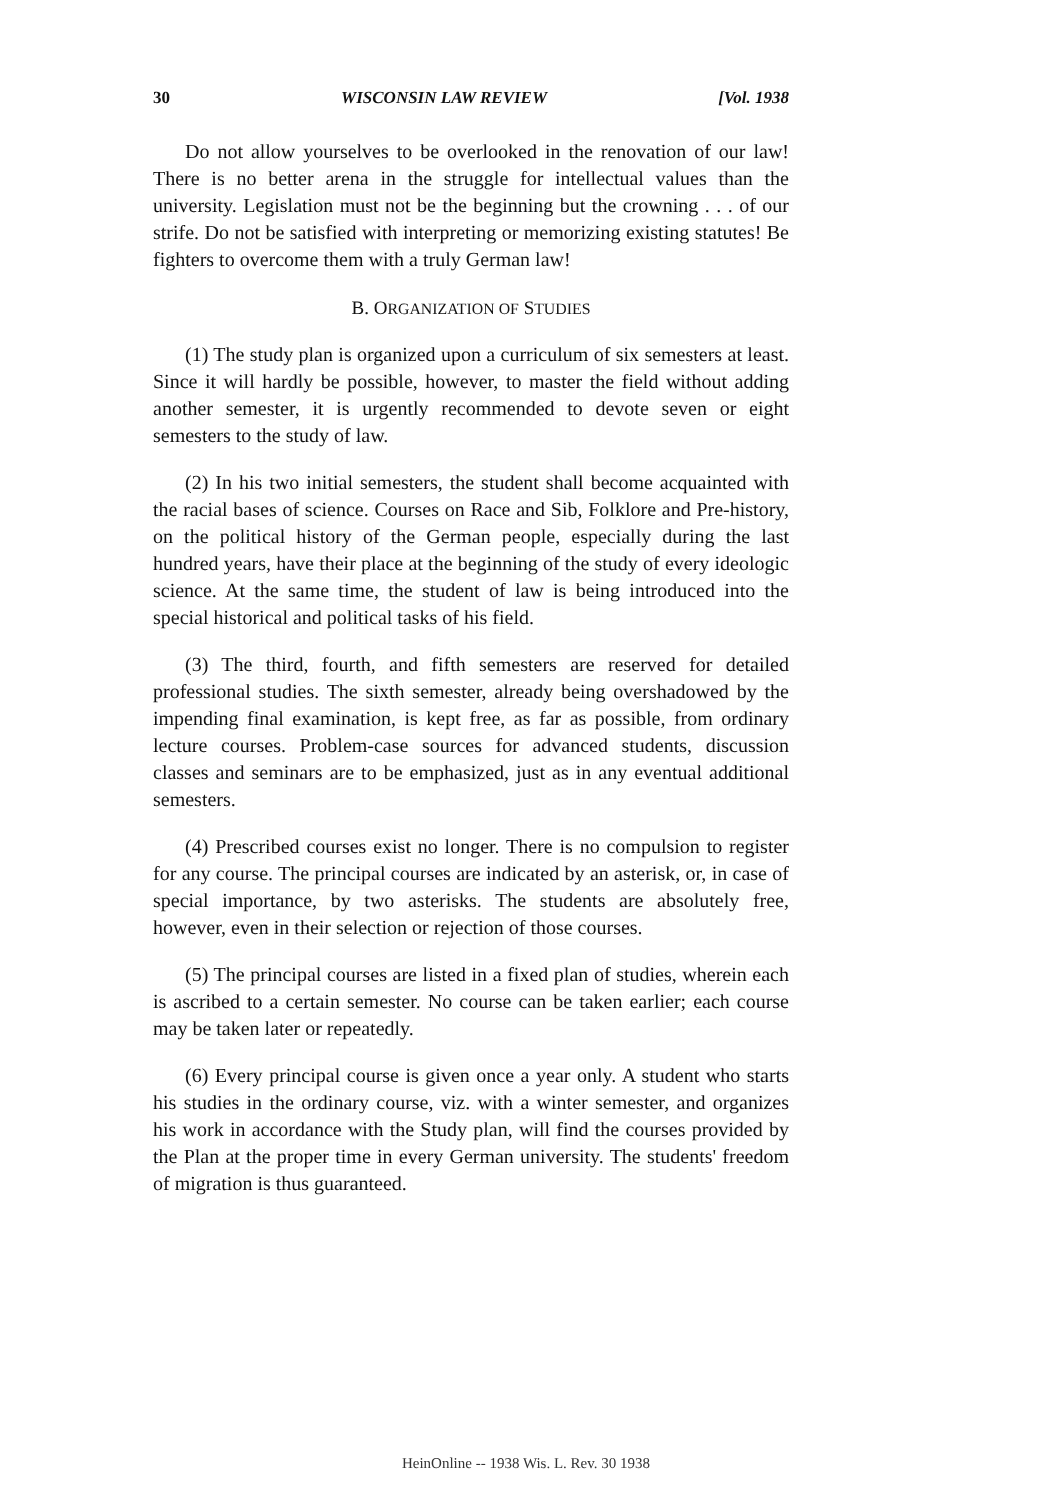30 WISCONSIN LAW REVIEW [Vol. 1938
Do not allow yourselves to be overlooked in the renovation of our law! There is no better arena in the struggle for intellectual values than the university. Legislation must not be the beginning but the crowning . . . of our strife. Do not be satisfied with interpreting or memorizing existing statutes! Be fighters to overcome them with a truly German law!
B. ORGANIZATION OF STUDIES
(1) The study plan is organized upon a curriculum of six semesters at least. Since it will hardly be possible, however, to master the field without adding another semester, it is urgently recommended to devote seven or eight semesters to the study of law.
(2) In his two initial semesters, the student shall become acquainted with the racial bases of science. Courses on Race and Sib, Folklore and Pre-history, on the political history of the German people, especially during the last hundred years, have their place at the beginning of the study of every ideologic science. At the same time, the student of law is being introduced into the special historical and political tasks of his field.
(3) The third, fourth, and fifth semesters are reserved for detailed professional studies. The sixth semester, already being overshadowed by the impending final examination, is kept free, as far as possible, from ordinary lecture courses. Problem-case sources for advanced students, discussion classes and seminars are to be emphasized, just as in any eventual additional semesters.
(4) Prescribed courses exist no longer. There is no compulsion to register for any course. The principal courses are indicated by an asterisk, or, in case of special importance, by two asterisks. The students are absolutely free, however, even in their selection or rejection of those courses.
(5) The principal courses are listed in a fixed plan of studies, wherein each is ascribed to a certain semester. No course can be taken earlier; each course may be taken later or repeatedly.
(6) Every principal course is given once a year only. A student who starts his studies in the ordinary course, viz. with a winter semester, and organizes his work in accordance with the Study plan, will find the courses provided by the Plan at the proper time in every German university. The students' freedom of migration is thus guaranteed.
HeinOnline -- 1938 Wis. L. Rev. 30 1938